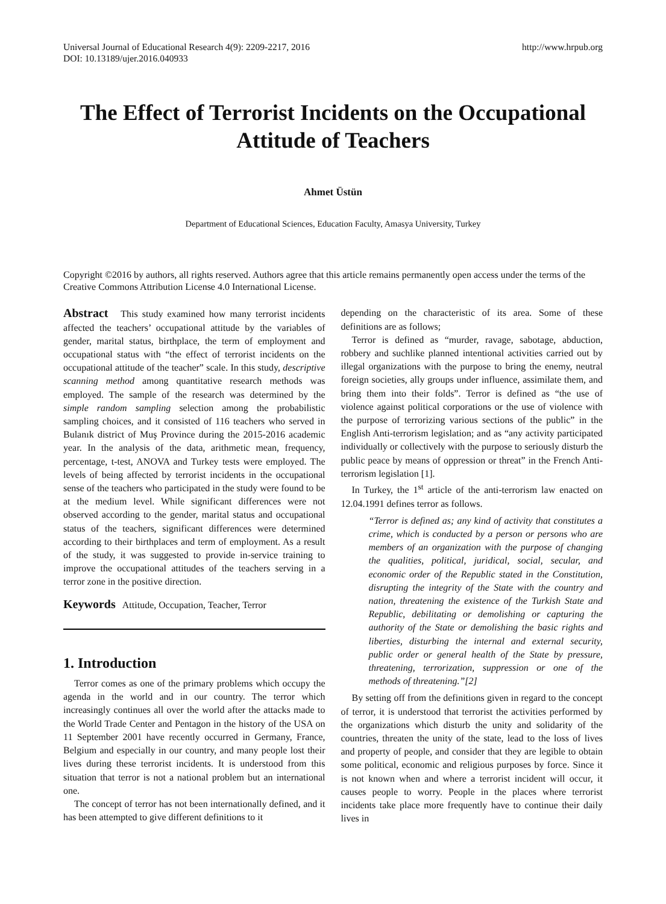Universal Journal of Educational Research 4(9): 2209-2217, 2016
DOI: 10.13189/ujer.2016.040933
http://www.hrpub.org
The Effect of Terrorist Incidents on the Occupational Attitude of Teachers
Ahmet Üstün
Department of Educational Sciences, Education Faculty, Amasya University, Turkey
Copyright ©2016 by authors, all rights reserved. Authors agree that this article remains permanently open access under the terms of the Creative Commons Attribution License 4.0 International License.
Abstract This study examined how many terrorist incidents affected the teachers’ occupational attitude by the variables of gender, marital status, birthplace, the term of employment and occupational status with “the effect of terrorist incidents on the occupational attitude of the teacher” scale. In this study, descriptive scanning method among quantitative research methods was employed. The sample of the research was determined by the simple random sampling selection among the probabilistic sampling choices, and it consisted of 116 teachers who served in Bulanık district of Muş Province during the 2015-2016 academic year. In the analysis of the data, arithmetic mean, frequency, percentage, t-test, ANOVA and Turkey tests were employed. The levels of being affected by terrorist incidents in the occupational sense of the teachers who participated in the study were found to be at the medium level. While significant differences were not observed according to the gender, marital status and occupational status of the teachers, significant differences were determined according to their birthplaces and term of employment. As a result of the study, it was suggested to provide in-service training to improve the occupational attitudes of the teachers serving in a terror zone in the positive direction.
Keywords Attitude, Occupation, Teacher, Terror
1. Introduction
Terror comes as one of the primary problems which occupy the agenda in the world and in our country. The terror which increasingly continues all over the world after the attacks made to the World Trade Center and Pentagon in the history of the USA on 11 September 2001 have recently occurred in Germany, France, Belgium and especially in our country, and many people lost their lives during these terrorist incidents. It is understood from this situation that terror is not a national problem but an international one.
The concept of terror has not been internationally defined, and it has been attempted to give different definitions to it
depending on the characteristic of its area. Some of these definitions are as follows;
Terror is defined as “murder, ravage, sabotage, abduction, robbery and suchlike planned intentional activities carried out by illegal organizations with the purpose to bring the enemy, neutral foreign societies, ally groups under influence, assimilate them, and bring them into their folds”. Terror is defined as “the use of violence against political corporations or the use of violence with the purpose of terrorizing various sections of the public” in the English Anti-terrorism legislation; and as “any activity participated individually or collectively with the purpose to seriously disturb the public peace by means of oppression or threat” in the French Anti-terrorism legislation [1].
In Turkey, the 1<sup>st</sup> article of the anti-terrorism law enacted on 12.04.1991 defines terror as follows.
“Terror is defined as; any kind of activity that constitutes a crime, which is conducted by a person or persons who are members of an organization with the purpose of changing the qualities, political, juridical, social, secular, and economic order of the Republic stated in the Constitution, disrupting the integrity of the State with the country and nation, threatening the existence of the Turkish State and Republic, debilitating or demolishing or capturing the authority of the State or demolishing the basic rights and liberties, disturbing the internal and external security, public order or general health of the State by pressure, threatening, terrorization, suppression or one of the methods of threatening.”[2]
By setting off from the definitions given in regard to the concept of terror, it is understood that terrorist the activities performed by the organizations which disturb the unity and solidarity of the countries, threaten the unity of the state, lead to the loss of lives and property of people, and consider that they are legible to obtain some political, economic and religious purposes by force. Since it is not known when and where a terrorist incident will occur, it causes people to worry. People in the places where terrorist incidents take place more frequently have to continue their daily lives in